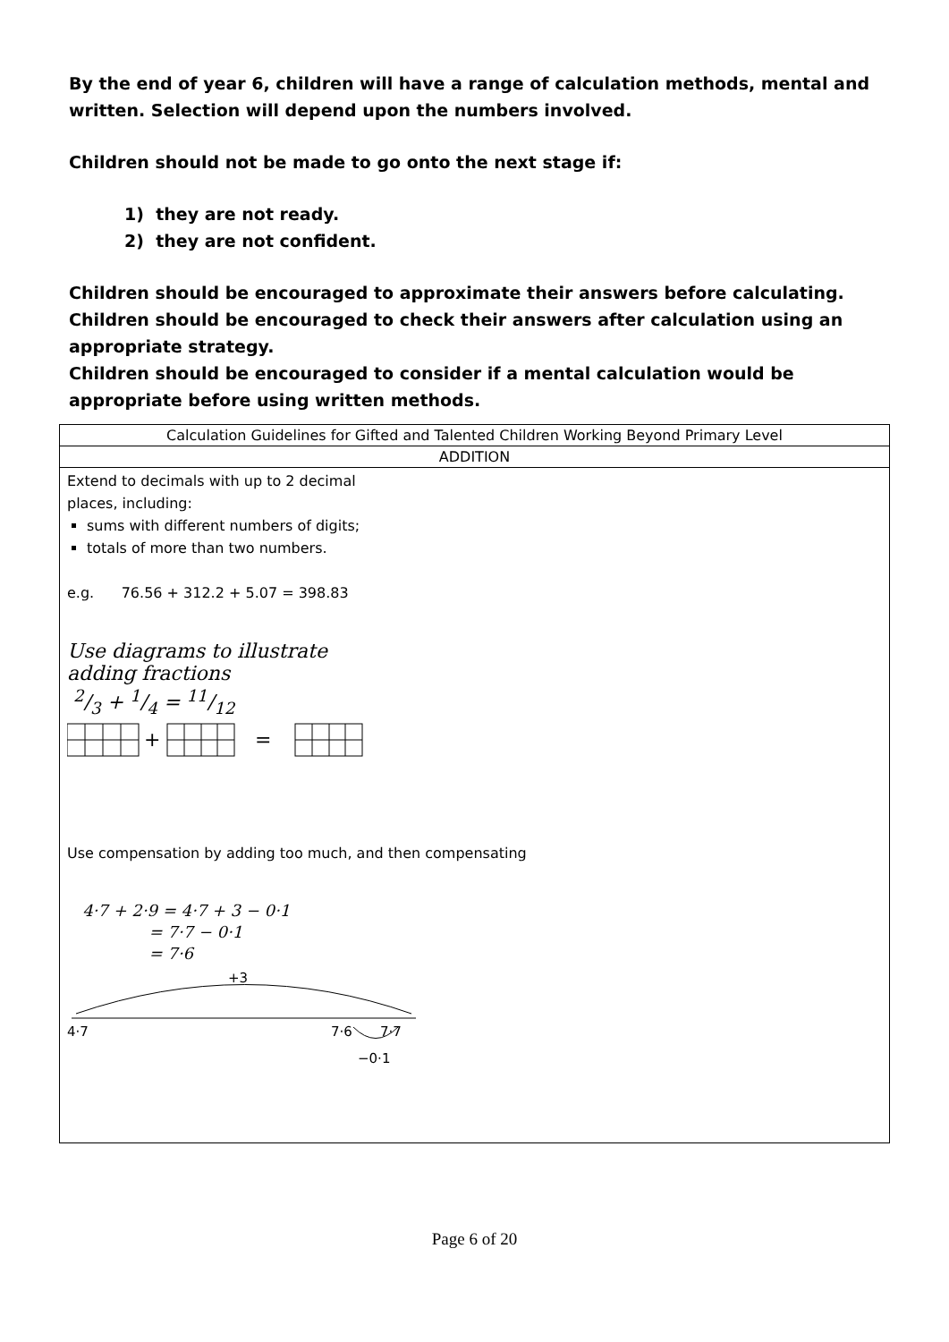By the end of year 6, children will have a range of calculation methods, mental and written. Selection will depend upon the numbers involved.
Children should not be made to go onto the next stage if:
1) they are not ready.
2) they are not confident.
Children should be encouraged to approximate their answers before calculating.
Children should be encouraged to check their answers after calculation using an appropriate strategy.
Children should be encouraged to consider if a mental calculation would be appropriate before using written methods.
| Calculation Guidelines for Gifted and Talented Children Working Beyond Primary Level |
| ADDITION |
| Extend to decimals with up to 2 decimal places, including: sums with different numbers of digits; totals of more than two numbers. e.g. 76.56 + 312.2 + 5.07 = 398.83 Use diagrams to illustrate adding fractions 2/3 + 1/4 = 11/12 + = Use compensation by adding too much, and then compensating 4·7 + 2·9 = 4·7 + 3 − 0·1 = 7·7 − 0·1 = 7·6 +3 4·7 7·6 7·7 −0·1 |
Page 6 of 20